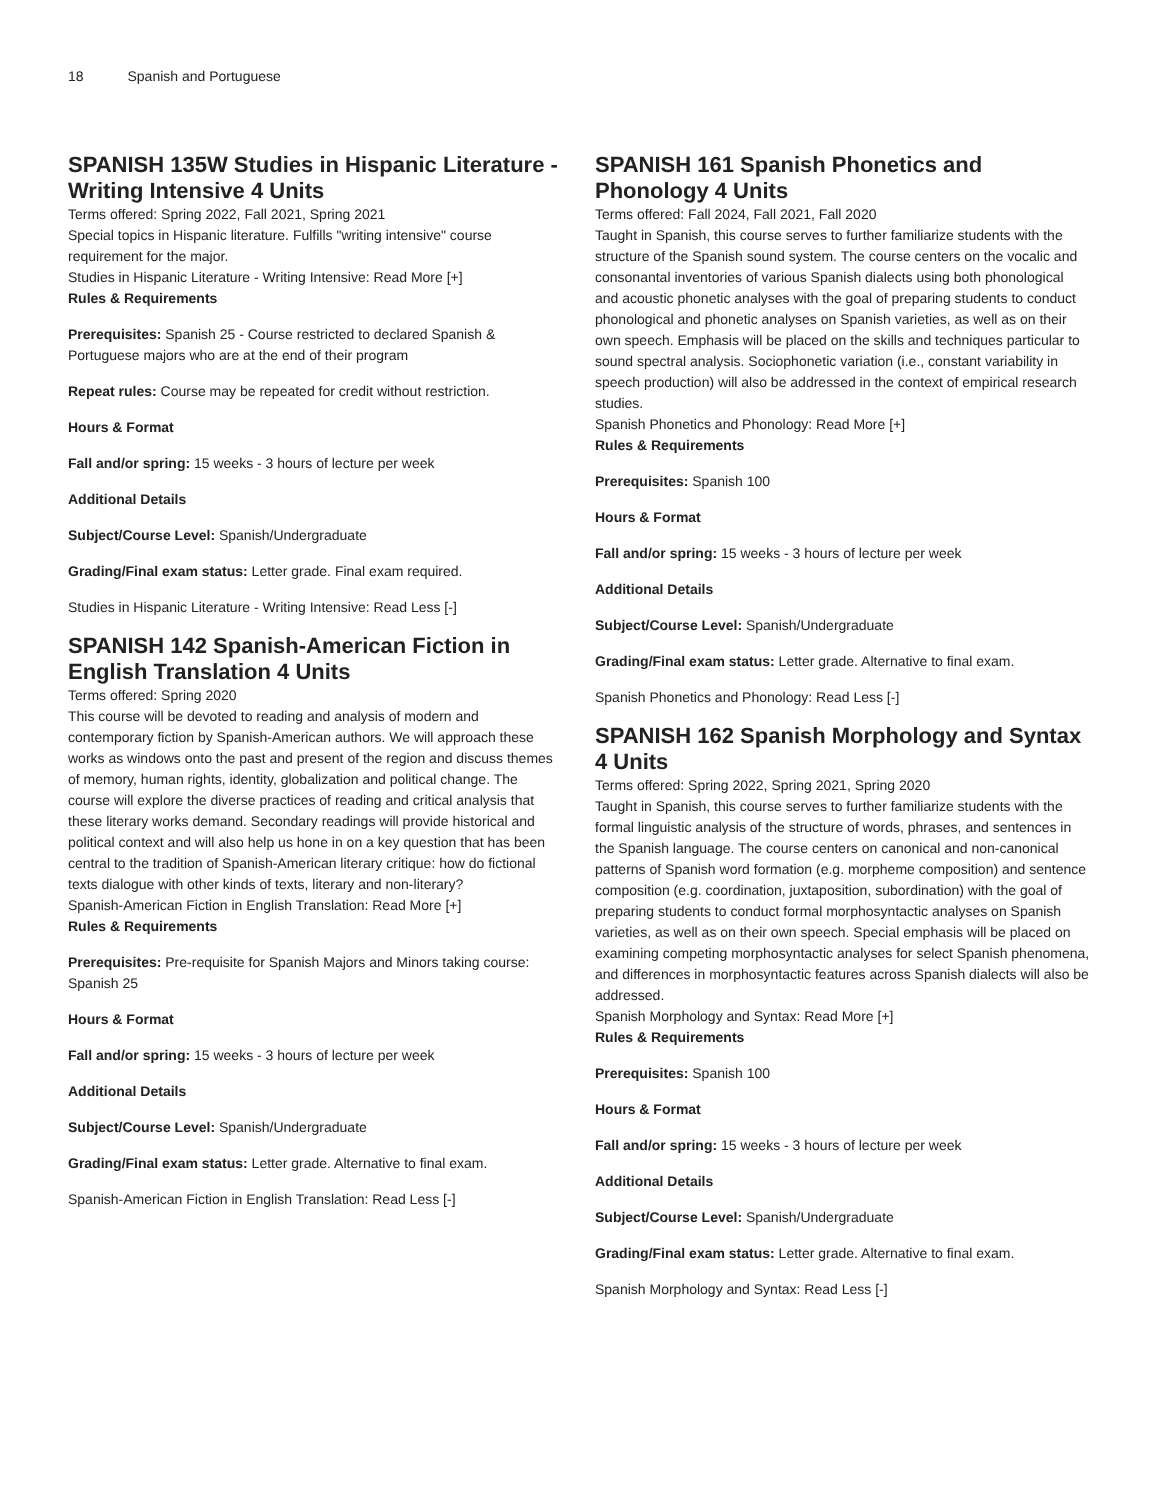18 Spanish and Portuguese
SPANISH 135W Studies in Hispanic Literature - Writing Intensive 4 Units
Terms offered: Spring 2022, Fall 2021, Spring 2021
Special topics in Hispanic literature. Fulfills "writing intensive" course requirement for the major.
Studies in Hispanic Literature - Writing Intensive: Read More [+]
Rules & Requirements
Prerequisites: Spanish 25 - Course restricted to declared Spanish & Portuguese majors who are at the end of their program
Repeat rules: Course may be repeated for credit without restriction.
Hours & Format
Fall and/or spring: 15 weeks - 3 hours of lecture per week
Additional Details
Subject/Course Level: Spanish/Undergraduate
Grading/Final exam status: Letter grade. Final exam required.
Studies in Hispanic Literature - Writing Intensive: Read Less [-]
SPANISH 142 Spanish-American Fiction in English Translation 4 Units
Terms offered: Spring 2020
This course will be devoted to reading and analysis of modern and contemporary fiction by Spanish-American authors. We will approach these works as windows onto the past and present of the region and discuss themes of memory, human rights, identity, globalization and political change. The course will explore the diverse practices of reading and critical analysis that these literary works demand. Secondary readings will provide historical and political context and will also help us hone in on a key question that has been central to the tradition of Spanish-American literary critique: how do fictional texts dialogue with other kinds of texts, literary and non-literary?
Spanish-American Fiction in English Translation: Read More [+]
Rules & Requirements
Prerequisites: Pre-requisite for Spanish Majors and Minors taking course: Spanish 25
Hours & Format
Fall and/or spring: 15 weeks - 3 hours of lecture per week
Additional Details
Subject/Course Level: Spanish/Undergraduate
Grading/Final exam status: Letter grade. Alternative to final exam.
Spanish-American Fiction in English Translation: Read Less [-]
SPANISH 161 Spanish Phonetics and Phonology 4 Units
Terms offered: Fall 2024, Fall 2021, Fall 2020
Taught in Spanish, this course serves to further familiarize students with the structure of the Spanish sound system. The course centers on the vocalic and consonantal inventories of various Spanish dialects using both phonological and acoustic phonetic analyses with the goal of preparing students to conduct phonological and phonetic analyses on Spanish varieties, as well as on their own speech. Emphasis will be placed on the skills and techniques particular to sound spectral analysis. Sociophonetic variation (i.e., constant variability in speech production) will also be addressed in the context of empirical research studies.
Spanish Phonetics and Phonology: Read More [+]
Rules & Requirements
Prerequisites: Spanish 100
Hours & Format
Fall and/or spring: 15 weeks - 3 hours of lecture per week
Additional Details
Subject/Course Level: Spanish/Undergraduate
Grading/Final exam status: Letter grade. Alternative to final exam.
Spanish Phonetics and Phonology: Read Less [-]
SPANISH 162 Spanish Morphology and Syntax 4 Units
Terms offered: Spring 2022, Spring 2021, Spring 2020
Taught in Spanish, this course serves to further familiarize students with the formal linguistic analysis of the structure of words, phrases, and sentences in the Spanish language. The course centers on canonical and non-canonical patterns of Spanish word formation (e.g. morpheme composition) and sentence composition (e.g. coordination, juxtaposition, subordination) with the goal of preparing students to conduct formal morphosyntactic analyses on Spanish varieties, as well as on their own speech. Special emphasis will be placed on examining competing morphosyntactic analyses for select Spanish phenomena, and differences in morphosyntactic features across Spanish dialects will also be addressed.
Spanish Morphology and Syntax: Read More [+]
Rules & Requirements
Prerequisites: Spanish 100
Hours & Format
Fall and/or spring: 15 weeks - 3 hours of lecture per week
Additional Details
Subject/Course Level: Spanish/Undergraduate
Grading/Final exam status: Letter grade. Alternative to final exam.
Spanish Morphology and Syntax: Read Less [-]